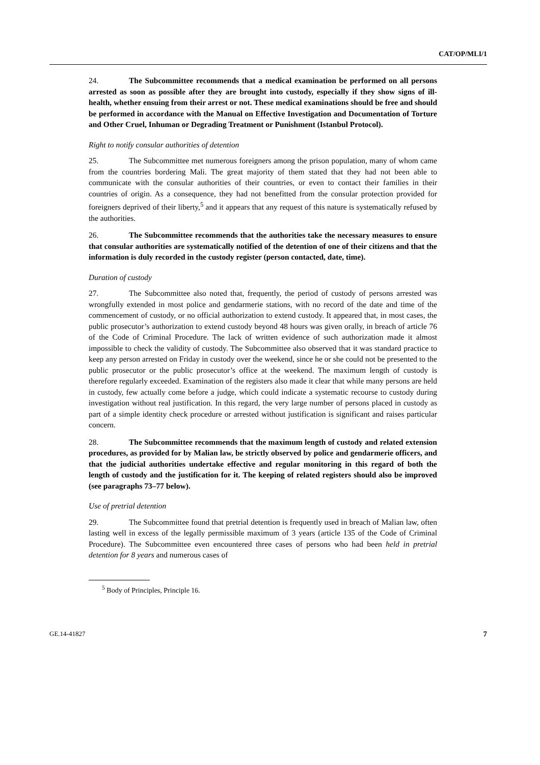CAT/OP/MLI/1
24. The Subcommittee recommends that a medical examination be performed on all persons arrested as soon as possible after they are brought into custody, especially if they show signs of ill-health, whether ensuing from their arrest or not. These medical examinations should be free and should be performed in accordance with the Manual on Effective Investigation and Documentation of Torture and Other Cruel, Inhuman or Degrading Treatment or Punishment (Istanbul Protocol).
Right to notify consular authorities of detention
25. The Subcommittee met numerous foreigners among the prison population, many of whom came from the countries bordering Mali. The great majority of them stated that they had not been able to communicate with the consular authorities of their countries, or even to contact their families in their countries of origin. As a consequence, they had not benefitted from the consular protection provided for foreigners deprived of their liberty,<sup>5</sup> and it appears that any request of this nature is systematically refused by the authorities.
26. The Subcommittee recommends that the authorities take the necessary measures to ensure that consular authorities are systematically notified of the detention of one of their citizens and that the information is duly recorded in the custody register (person contacted, date, time).
Duration of custody
27. The Subcommittee also noted that, frequently, the period of custody of persons arrested was wrongfully extended in most police and gendarmerie stations, with no record of the date and time of the commencement of custody, or no official authorization to extend custody. It appeared that, in most cases, the public prosecutor’s authorization to extend custody beyond 48 hours was given orally, in breach of article 76 of the Code of Criminal Procedure. The lack of written evidence of such authorization made it almost impossible to check the validity of custody. The Subcommittee also observed that it was standard practice to keep any person arrested on Friday in custody over the weekend, since he or she could not be presented to the public prosecutor or the public prosecutor’s office at the weekend. The maximum length of custody is therefore regularly exceeded. Examination of the registers also made it clear that while many persons are held in custody, few actually come before a judge, which could indicate a systematic recourse to custody during investigation without real justification. In this regard, the very large number of persons placed in custody as part of a simple identity check procedure or arrested without justification is significant and raises particular concern.
28. The Subcommittee recommends that the maximum length of custody and related extension procedures, as provided for by Malian law, be strictly observed by police and gendarmerie officers, and that the judicial authorities undertake effective and regular monitoring in this regard of both the length of custody and the justification for it. The keeping of related registers should also be improved (see paragraphs 73–77 below).
Use of pretrial detention
29. The Subcommittee found that pretrial detention is frequently used in breach of Malian law, often lasting well in excess of the legally permissible maximum of 3 years (article 135 of the Code of Criminal Procedure). The Subcommittee even encountered three cases of persons who had been held in pretrial detention for 8 years and numerous cases of
<sup>5</sup> Body of Principles, Principle 16.
GE.14-41827 7